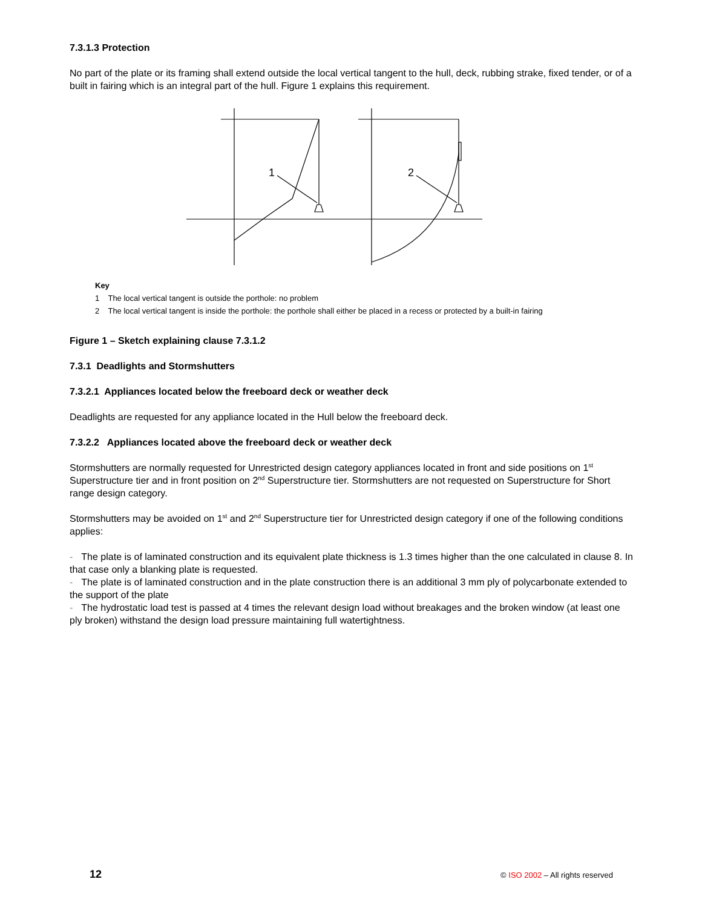7.3.1.3 Protection
No part of the plate or its framing shall extend outside the local vertical tangent to the hull, deck, rubbing strake, fixed tender, or of a built in fairing which is an integral part of the hull. Figure 1 explains this requirement.
1
2
Key
1 The local vertical tangent is outside the porthole: no problem
2 The local vertical tangent is inside the porthole: the porthole shall either be placed in a recess or protected by a built-in fairing
Figure 1 – Sketch explaining clause 7.3.1.2
7.3.1 Deadlights and Stormshutters
7.3.2.1 Appliances located below the freeboard deck or weather deck
Deadlights are requested for any appliance located in the Hull below the freeboard deck.
7.3.2.2 Appliances located above the freeboard deck or weather deck
Stormshutters are normally requested for Unrestricted design category appliances located in front and side positions on 1<sup>st</sup> Superstructure tier and in front position on 2<sup>nd</sup> Superstructure tier. Stormshutters are not requested on Superstructure for Short range design category.
Stormshutters may be avoided on 1<sup>st</sup> and 2<sup>nd</sup> Superstructure tier for Unrestricted design category if one of the following conditions applies:
- The plate is of laminated construction and its equivalent plate thickness is 1.3 times higher than the one calculated in clause 8. In that case only a blanking plate is requested.
- The plate is of laminated construction and in the plate construction there is an additional 3 mm ply of polycarbonate extended to the support of the plate
- The hydrostatic load test is passed at 4 times the relevant design load without breakages and the broken window (at least one ply broken) withstand the design load pressure maintaining full watertightness.
12 © ISO 2002 – All rights reserved